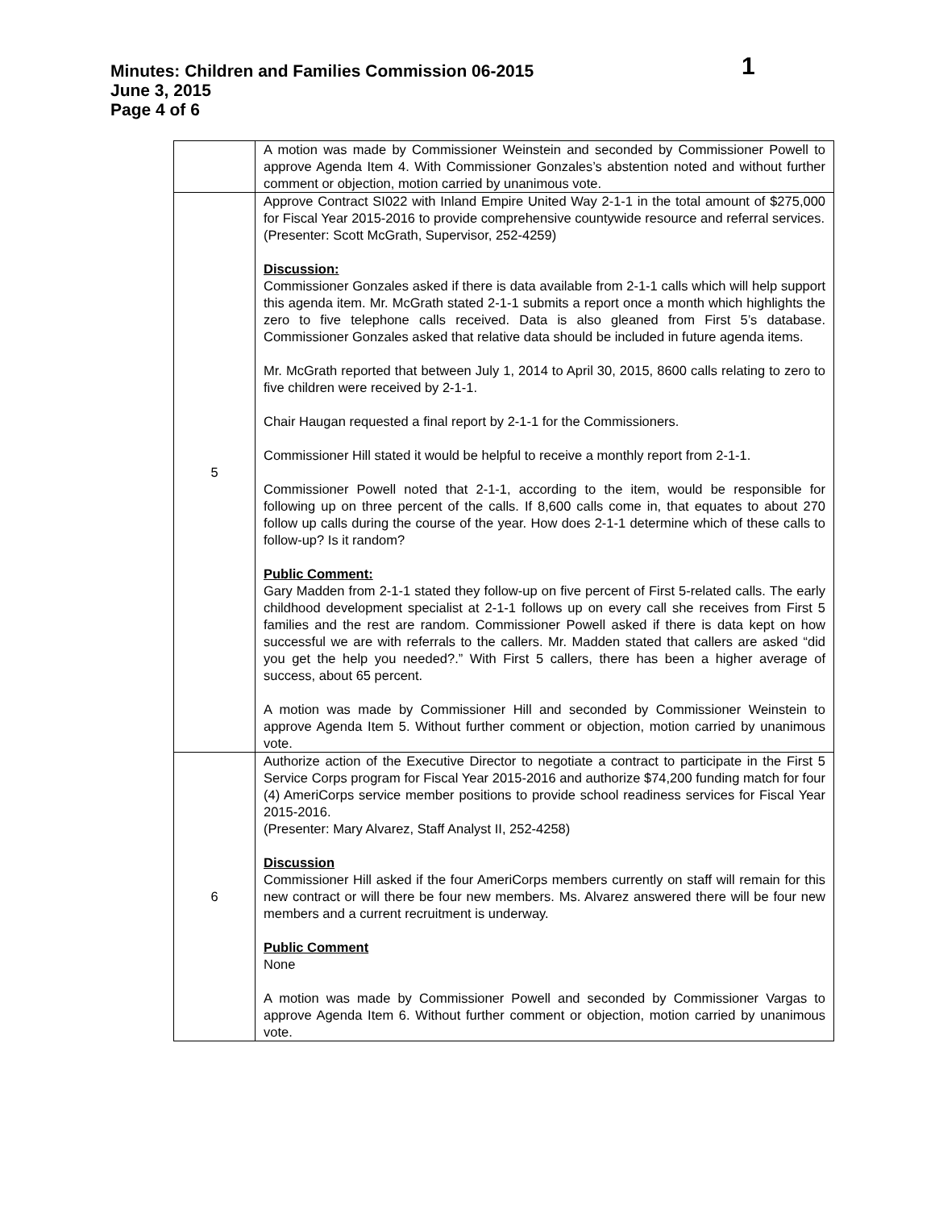Minutes: Children and Families Commission 06-2015 1
June 3, 2015
Page 4 of 6
| | A motion was made by Commissioner Weinstein and seconded by Commissioner Powell to approve Agenda Item 4. With Commissioner Gonzales’s abstention noted and without further comment or objection, motion carried by unanimous vote. |
| 5 | Approve Contract SI022 with Inland Empire United Way 2-1-1 in the total amount of $275,000 for Fiscal Year 2015-2016 to provide comprehensive countywide resource and referral services. (Presenter: Scott McGrath, Supervisor, 252-4259) Discussion: Commissioner Gonzales asked if there is data available from 2-1-1 calls which will help support this agenda item. Mr. McGrath stated 2-1-1 submits a report once a month which highlights the zero to five telephone calls received. Data is also gleaned from First 5’s database. Commissioner Gonzales asked that relative data should be included in future agenda items. Mr. McGrath reported that between July 1, 2014 to April 30, 2015, 8600 calls relating to zero to five children were received by 2-1-1. Chair Haugan requested a final report by 2-1-1 for the Commissioners. Commissioner Hill stated it would be helpful to receive a monthly report from 2-1-1. Commissioner Powell noted that 2-1-1, according to the item, would be responsible for following up on three percent of the calls. If 8,600 calls come in, that equates to about 270 follow up calls during the course of the year. How does 2-1-1 determine which of these calls to follow-up? Is it random? Public Comment: Gary Madden from 2-1-1 stated they follow-up on five percent of First 5-related calls. The early childhood development specialist at 2-1-1 follows up on every call she receives from First 5 families and the rest are random. Commissioner Powell asked if there is data kept on how successful we are with referrals to the callers. Mr. Madden stated that callers are asked “did you get the help you needed?.” With First 5 callers, there has been a higher average of success, about 65 percent. A motion was made by Commissioner Hill and seconded by Commissioner Weinstein to approve Agenda Item 5. Without further comment or objection, motion carried by unanimous vote. |
| 6 | Authorize action of the Executive Director to negotiate a contract to participate in the First 5 Service Corps program for Fiscal Year 2015-2016 and authorize $74,200 funding match for four (4) AmeriCorps service member positions to provide school readiness services for Fiscal Year 2015-2016. (Presenter: Mary Alvarez, Staff Analyst II, 252-4258) Discussion Commissioner Hill asked if the four AmeriCorps members currently on staff will remain for this new contract or will there be four new members. Ms. Alvarez answered there will be four new members and a current recruitment is underway. Public Comment None A motion was made by Commissioner Powell and seconded by Commissioner Vargas to approve Agenda Item 6. Without further comment or objection, motion carried by unanimous vote. |